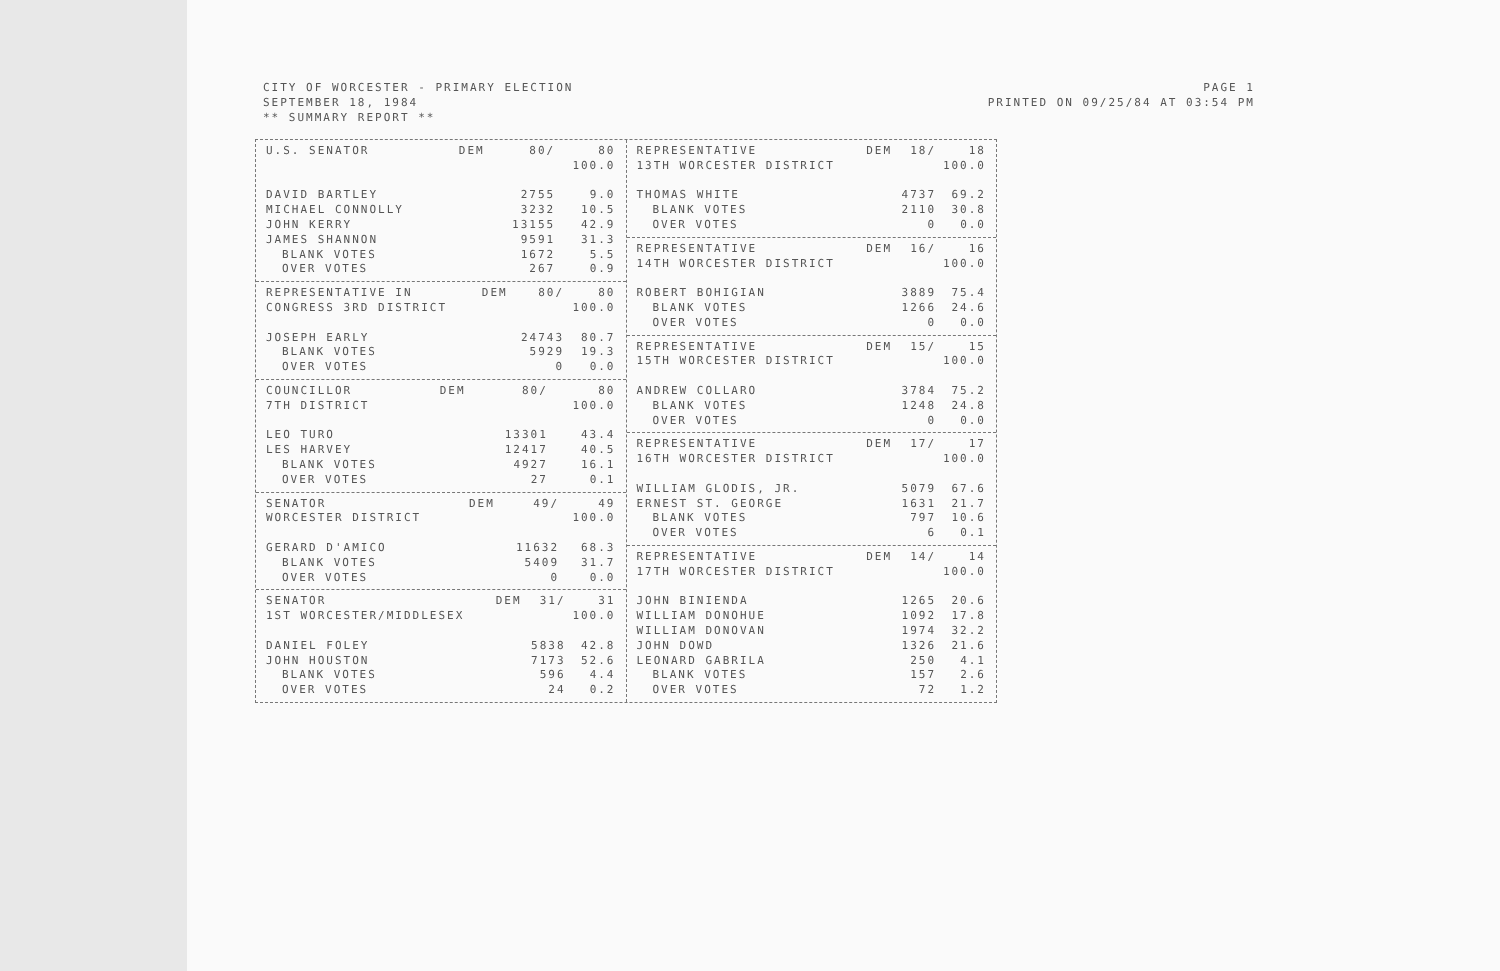CITY OF WORCESTER - PRIMARY ELECTION
SEPTEMBER 18, 1984
** SUMMARY REPORT **
PAGE 1
PRINTED ON 09/25/84 AT 03:54 PM
| U.S. SENATOR | DEM | 80/ | 80 |
| | | | 100.0 |
| DAVID BARTLEY | | 2755 | 9.0 |
| MICHAEL CONNOLLY | | 3232 | 10.5 |
| JOHN KERRY | | 13155 | 42.9 |
| JAMES SHANNON | | 9591 | 31.3 |
| BLANK VOTES | | 1672 | 5.5 |
| OVER VOTES | | 267 | 0.9 |
| REPRESENTATIVE IN | DEM | 80/ | 80 |
| CONGRESS 3RD DISTRICT | | | 100.0 |
| JOSEPH EARLY | | 24743 | 80.7 |
| BLANK VOTES | | 5929 | 19.3 |
| OVER VOTES | | 0 | 0.0 |
| COUNCILLOR | DEM | 80/ | 80 |
| 7TH DISTRICT | | | 100.0 |
| LEO TURO | | 13301 | 43.4 |
| LES HARVEY | | 12417 | 40.5 |
| BLANK VOTES | | 4927 | 16.1 |
| OVER VOTES | | 27 | 0.1 |
| SENATOR | DEM | 49/ | 49 |
| WORCESTER DISTRICT | | | 100.0 |
| GERARD D'AMICO | | 11632 | 68.3 |
| BLANK VOTES | | 5409 | 31.7 |
| OVER VOTES | | 0 | 0.0 |
| SENATOR | DEM | 31/ | 31 |
| 1ST WORCESTER/MIDDLESEX | | | 100.0 |
| DANIEL FOLEY | | 5838 | 42.8 |
| JOHN HOUSTON | | 7173 | 52.6 |
| BLANK VOTES | | 596 | 4.4 |
| OVER VOTES | | 24 | 0.2 |
| REPRESENTATIVE | DEM | 18/ | 18 |
| 13TH WORCESTER DISTRICT | | | 100.0 |
| THOMAS WHITE | | 4737 | 69.2 |
| BLANK VOTES | | 2110 | 30.8 |
| OVER VOTES | | 0 | 0.0 |
| REPRESENTATIVE | DEM | 16/ | 16 |
| 14TH WORCESTER DISTRICT | | | 100.0 |
| ROBERT BOHIGIAN | | 3889 | 75.4 |
| BLANK VOTES | | 1266 | 24.6 |
| OVER VOTES | | 0 | 0.0 |
| REPRESENTATIVE | DEM | 15/ | 15 |
| 15TH WORCESTER DISTRICT | | | 100.0 |
| ANDREW COLLARO | | 3784 | 75.2 |
| BLANK VOTES | | 1248 | 24.8 |
| OVER VOTES | | 0 | 0.0 |
| REPRESENTATIVE | DEM | 17/ | 17 |
| 16TH WORCESTER DISTRICT | | | 100.0 |
| WILLIAM GLODIS, JR. | | 5079 | 67.6 |
| ERNEST ST. GEORGE | | 1631 | 21.7 |
| BLANK VOTES | | 797 | 10.6 |
| OVER VOTES | | 6 | 0.1 |
| REPRESENTATIVE | DEM | 14/ | 14 |
| 17TH WORCESTER DISTRICT | | | 100.0 |
| JOHN BINIENDA | | 1265 | 20.6 |
| WILLIAM DONOHUE | | 1092 | 17.8 |
| WILLIAM DONOVAN | | 1974 | 32.2 |
| JOHN DOWD | | 1326 | 21.6 |
| LEONARD GABRILA | | 250 | 4.1 |
| BLANK VOTES | | 157 | 2.6 |
| OVER VOTES | | 72 | 1.2 |